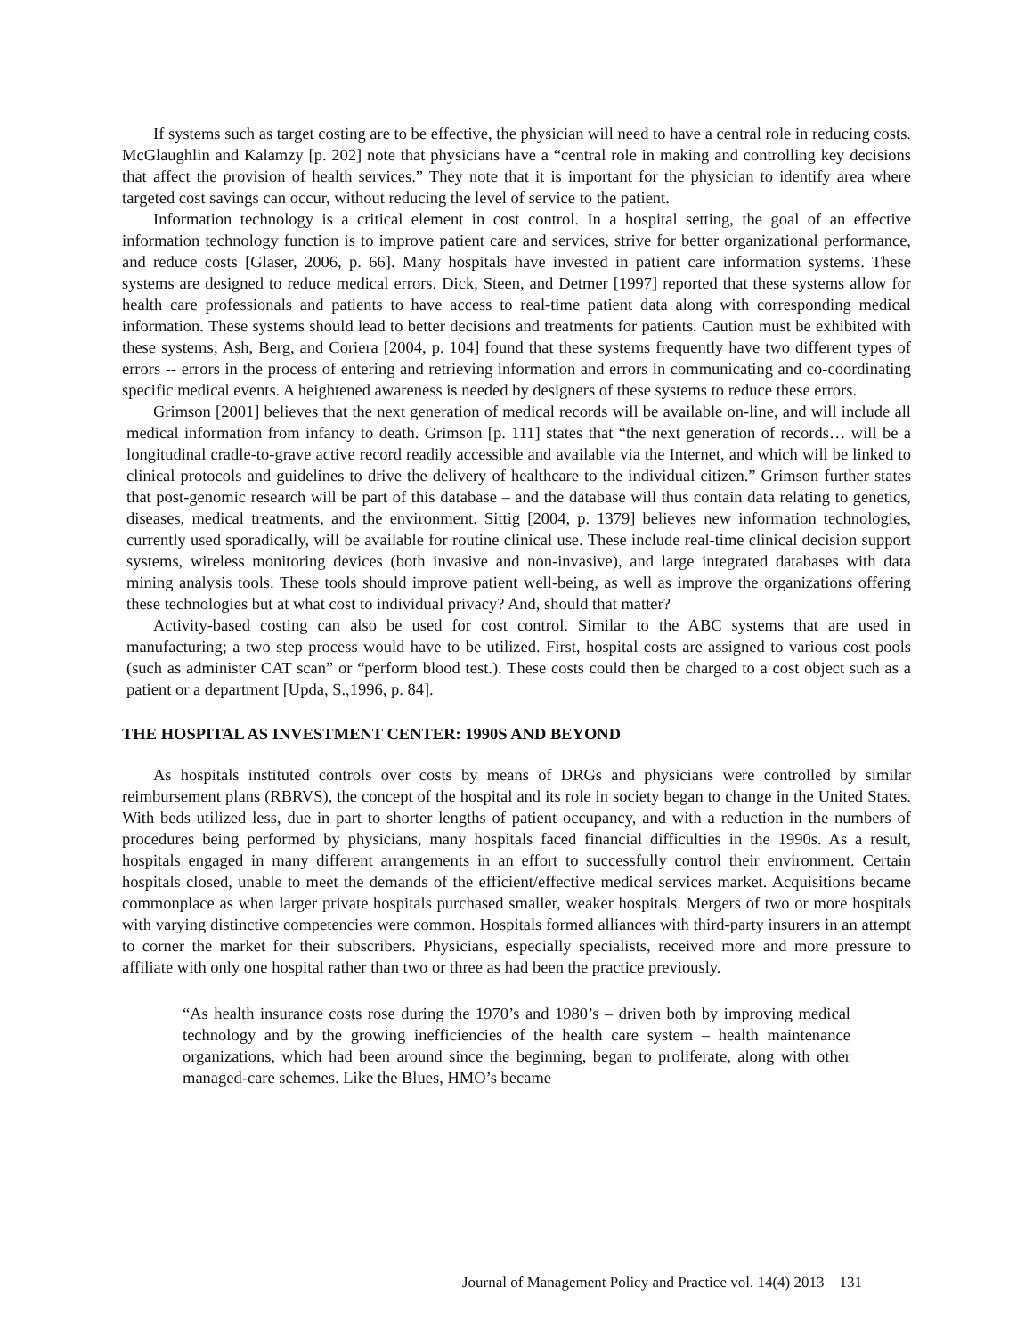If systems such as target costing are to be effective, the physician will need to have a central role in reducing costs. McGlaughlin and Kalamzy [p. 202] note that physicians have a “central role in making and controlling key decisions that affect the provision of health services.” They note that it is important for the physician to identify area where targeted cost savings can occur, without reducing the level of service to the patient.
Information technology is a critical element in cost control. In a hospital setting, the goal of an effective information technology function is to improve patient care and services, strive for better organizational performance, and reduce costs [Glaser, 2006, p. 66]. Many hospitals have invested in patient care information systems. These systems are designed to reduce medical errors. Dick, Steen, and Detmer [1997] reported that these systems allow for health care professionals and patients to have access to real-time patient data along with corresponding medical information. These systems should lead to better decisions and treatments for patients. Caution must be exhibited with these systems; Ash, Berg, and Coriera [2004, p. 104] found that these systems frequently have two different types of errors -- errors in the process of entering and retrieving information and errors in communicating and co-coordinating specific medical events. A heightened awareness is needed by designers of these systems to reduce these errors.
Grimson [2001] believes that the next generation of medical records will be available on-line, and will include all medical information from infancy to death. Grimson [p. 111] states that “the next generation of records… will be a longitudinal cradle-to-grave active record readily accessible and available via the Internet, and which will be linked to clinical protocols and guidelines to drive the delivery of healthcare to the individual citizen.” Grimson further states that post-genomic research will be part of this database – and the database will thus contain data relating to genetics, diseases, medical treatments, and the environment. Sittig [2004, p. 1379] believes new information technologies, currently used sporadically, will be available for routine clinical use. These include real-time clinical decision support systems, wireless monitoring devices (both invasive and non-invasive), and large integrated databases with data mining analysis tools. These tools should improve patient well-being, as well as improve the organizations offering these technologies but at what cost to individual privacy? And, should that matter?
Activity-based costing can also be used for cost control. Similar to the ABC systems that are used in manufacturing; a two step process would have to be utilized. First, hospital costs are assigned to various cost pools (such as administer CAT scan” or “perform blood test.). These costs could then be charged to a cost object such as a patient or a department [Upda, S.,1996, p. 84].
THE HOSPITAL AS INVESTMENT CENTER: 1990S AND BEYOND
As hospitals instituted controls over costs by means of DRGs and physicians were controlled by similar reimbursement plans (RBRVS), the concept of the hospital and its role in society began to change in the United States. With beds utilized less, due in part to shorter lengths of patient occupancy, and with a reduction in the numbers of procedures being performed by physicians, many hospitals faced financial difficulties in the 1990s. As a result, hospitals engaged in many different arrangements in an effort to successfully control their environment. Certain hospitals closed, unable to meet the demands of the efficient/effective medical services market. Acquisitions became commonplace as when larger private hospitals purchased smaller, weaker hospitals. Mergers of two or more hospitals with varying distinctive competencies were common. Hospitals formed alliances with third-party insurers in an attempt to corner the market for their subscribers. Physicians, especially specialists, received more and more pressure to affiliate with only one hospital rather than two or three as had been the practice previously.
“As health insurance costs rose during the 1970’s and 1980’s – driven both by improving medical technology and by the growing inefficiencies of the health care system – health maintenance organizations, which had been around since the beginning, began to proliferate, along with other managed-care schemes. Like the Blues, HMO’s became
Journal of Management Policy and Practice vol. 14(4) 2013 131